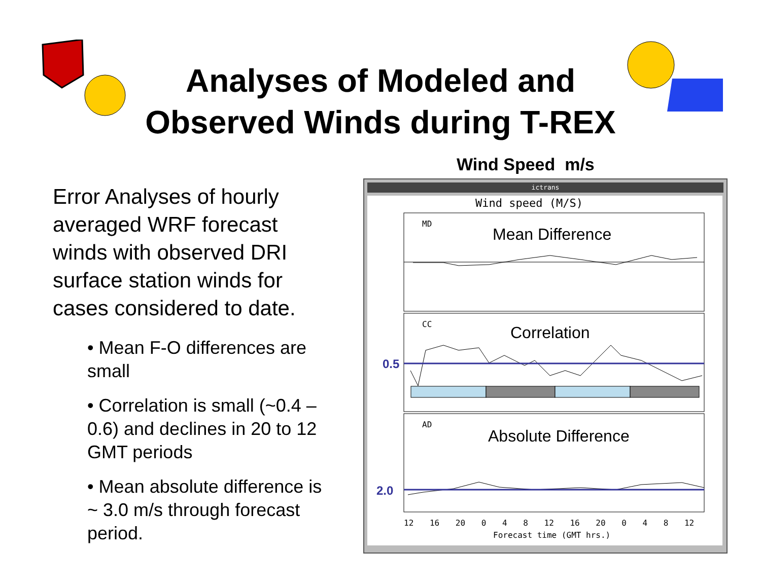Analyses of Modeled and Observed Winds during T-REX
Error Analyses of hourly averaged WRF forecast winds with observed DRI surface station winds for cases considered to date.
• Mean F-O differences are small
• Correlation is small (~0.4 – 0.6) and declines in 20 to 12 GMT periods
• Mean absolute difference is ~ 3.0 m/s through forecast period.
Wind Speed m/s
ictrans
Wind speed (M/S)
Mean Difference
Correlation
Absolute Difference
MD
CC
AD
0.5
2.0
12 16 20 0 4 8 12 16 20 0 4 8 12
Forecast time (GMT hrs.)